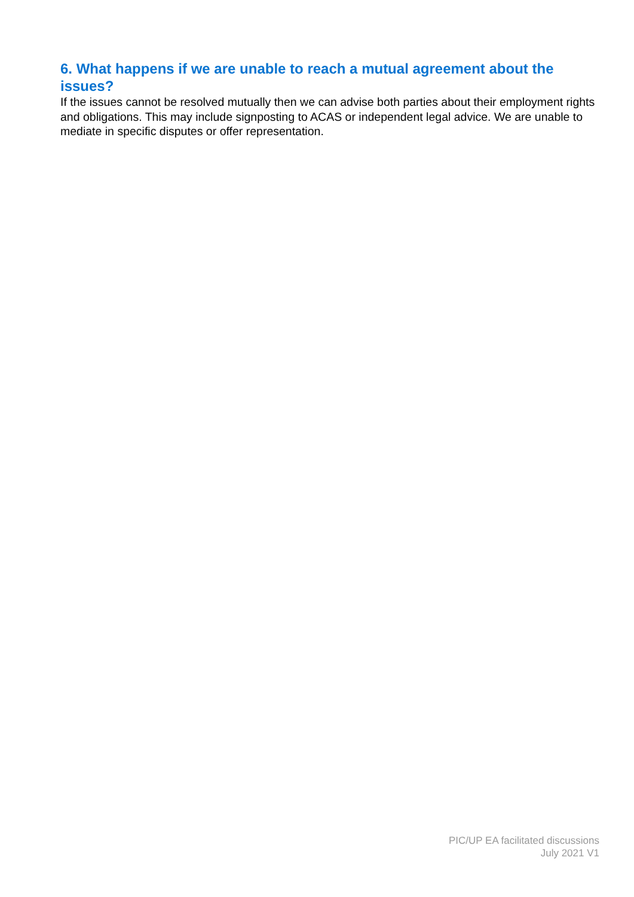6. What happens if we are unable to reach a mutual agreement about the issues?
If the issues cannot be resolved mutually then we can advise both parties about their employment rights and obligations. This may include signposting to ACAS or independent legal advice. We are unable to mediate in specific disputes or offer representation.
PIC/UP EA facilitated discussions
July 2021 V1